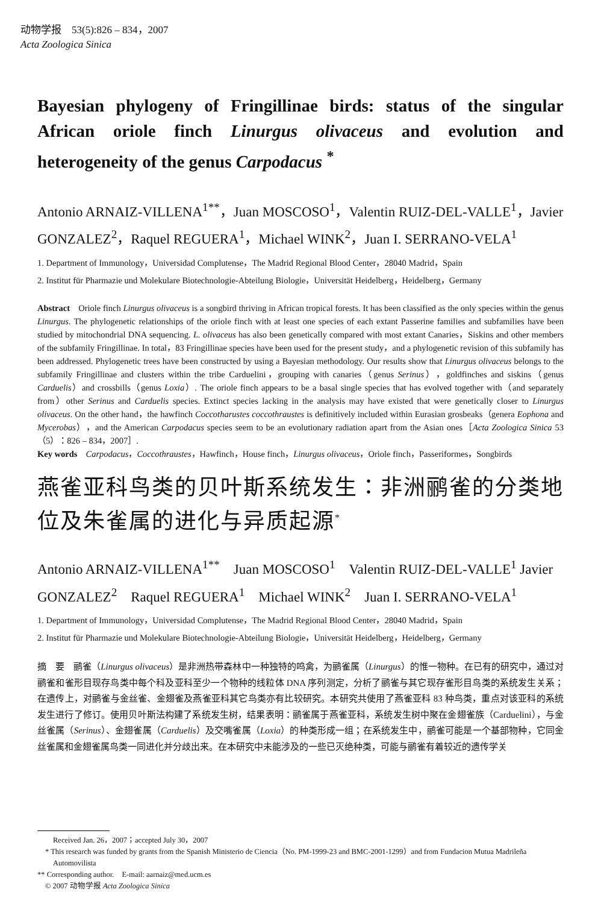动物学报　53(5):826 – 834，2007
Acta Zoologica Sinica
Bayesian phylogeny of Fringillinae birds: status of the singular African oriole finch Linurgus olivaceus and evolution and heterogeneity of the genus Carpodacus <sup>*</sup>
Antonio ARNAIZ-VILLENA<sup>1**</sup>，Juan MOSCOSO<sup>1</sup>，Valentin RUIZ-DEL-VALLE<sup>1</sup>，Javier GONZALEZ<sup>2</sup>，Raquel REGUERA<sup>1</sup>，Michael WINK<sup>2</sup>，Juan I. SERRANO-VELA<sup>1</sup>
1. Department of Immunology，Universidad Complutense，The Madrid Regional Blood Center，28040 Madrid，Spain
2. Institut für Pharmazie und Molekulare Biotechnologie-Abteilung Biologie，Universität Heidelberg，Heidelberg，Germany
Abstract　Oriole finch Linurgus olivaceus is a songbird thriving in African tropical forests. It has been classified as the only species within the genus Linurgus. The phylogenetic relationships of the oriole finch with at least one species of each extant Passerine families and subfamilies have been studied by mitochondrial DNA sequencing. L. olivaceus has also been genetically compared with most extant Canaries，Siskins and other members of the subfamily Fringillinae. In total，83 Fringillinae species have been used for the present study，and a phylogenetic revision of this subfamily has been addressed. Phylogenetic trees have been constructed by using a Bayesian methodology. Our results show that Linurgus olivaceus belongs to the subfamily Fringillinae and clusters within the tribe Carduelini，grouping with canaries（genus Serinus），goldfinches and siskins（genus Carduelis）and crossbills（genus Loxia）. The oriole finch appears to be a basal single species that has evolved together with（and separately from）other Serinus and Carduelis species. Extinct species lacking in the analysis may have existed that were genetically closer to Linurgus olivaceus. On the other hand，the hawfinch Coccotharustes coccothraustes is definitively included within Eurasian grosbeaks（genera Eophona and Mycerobas），and the American Carpodacus species seem to be an evolutionary radiation apart from the Asian ones［Acta Zoologica Sinica 53（5）：826 – 834，2007］.
Key words　Carpodacus，Coccothraustes，Hawfinch，House finch，Linurgus olivaceus，Oriole finch，Passeriformes，Songbirds
燕雀亚科鸟类的贝叶斯系统发生：非洲鹂雀的分类地位及朱雀属的进化与异质起源<sup>*</sup>
Antonio ARNAIZ-VILLENA<sup>1**</sup>　Juan MOSCOSO<sup>1</sup>　Valentin RUIZ-DEL-VALLE<sup>1</sup> Javier GONZALEZ<sup>2</sup>　Raquel REGUERA<sup>1</sup>　Michael WINK<sup>2</sup>　Juan I. SERRANO-VELA<sup>1</sup>
1. Department of Immunology，Universidad Complutense，The Madrid Regional Blood Center，28040 Madrid，Spain
2. Institut für Pharmazie und Molekulare Biotechnologie-Abteilung Biologie，Universität Heidelberg，Heidelberg，Germany
摘　要　鹂雀（Linurgus olivaceus）是非洲热带森林中一种独特的鸣禽，为鹂雀属（Linurgus）的惟一物种。在已有的研究中，通过对鹂雀和雀形目现存鸟类中每个科及亚科至少一个物种的线粒体 DNA 序列测定，分析了鹂雀与其它现存雀形目鸟类的系统发生关系；在遗传上，对鹂雀与金丝雀、金翅雀及燕雀亚科其它鸟类亦有比较研究。本研究共使用了燕雀亚科 83 种鸟类，重点对该亚科的系统发生进行了修订。使用贝叶斯法构建了系统发生树，结果表明：鹂雀属于燕雀亚科，系统发生树中聚在金翅雀族（Carduelini），与金丝雀属（Serinus）、金翅雀属（Carduelis）及交嘴雀属（Loxia）的种类形成一组；在系统发生中，鹂雀可能是一个基部物种，它同金丝雀属和金翅雀属鸟类一同进化并分歧出来。在本研究中未能涉及的一些已灭绝种类，可能与鹂雀有着较近的遗传学关
　　Received Jan. 26，2007；accepted July 30，2007
　* This research was funded by grants from the Spanish Ministerio de Ciencia（No. PM-1999-23 and BMC-2001-1299）and from Fundacion Mutua Madrileña
　　Automovilista
** Corresponding author.　E-mail: aarnaiz@med.ucm.es
　© 2007 动物学报 Acta Zoologica Sinica